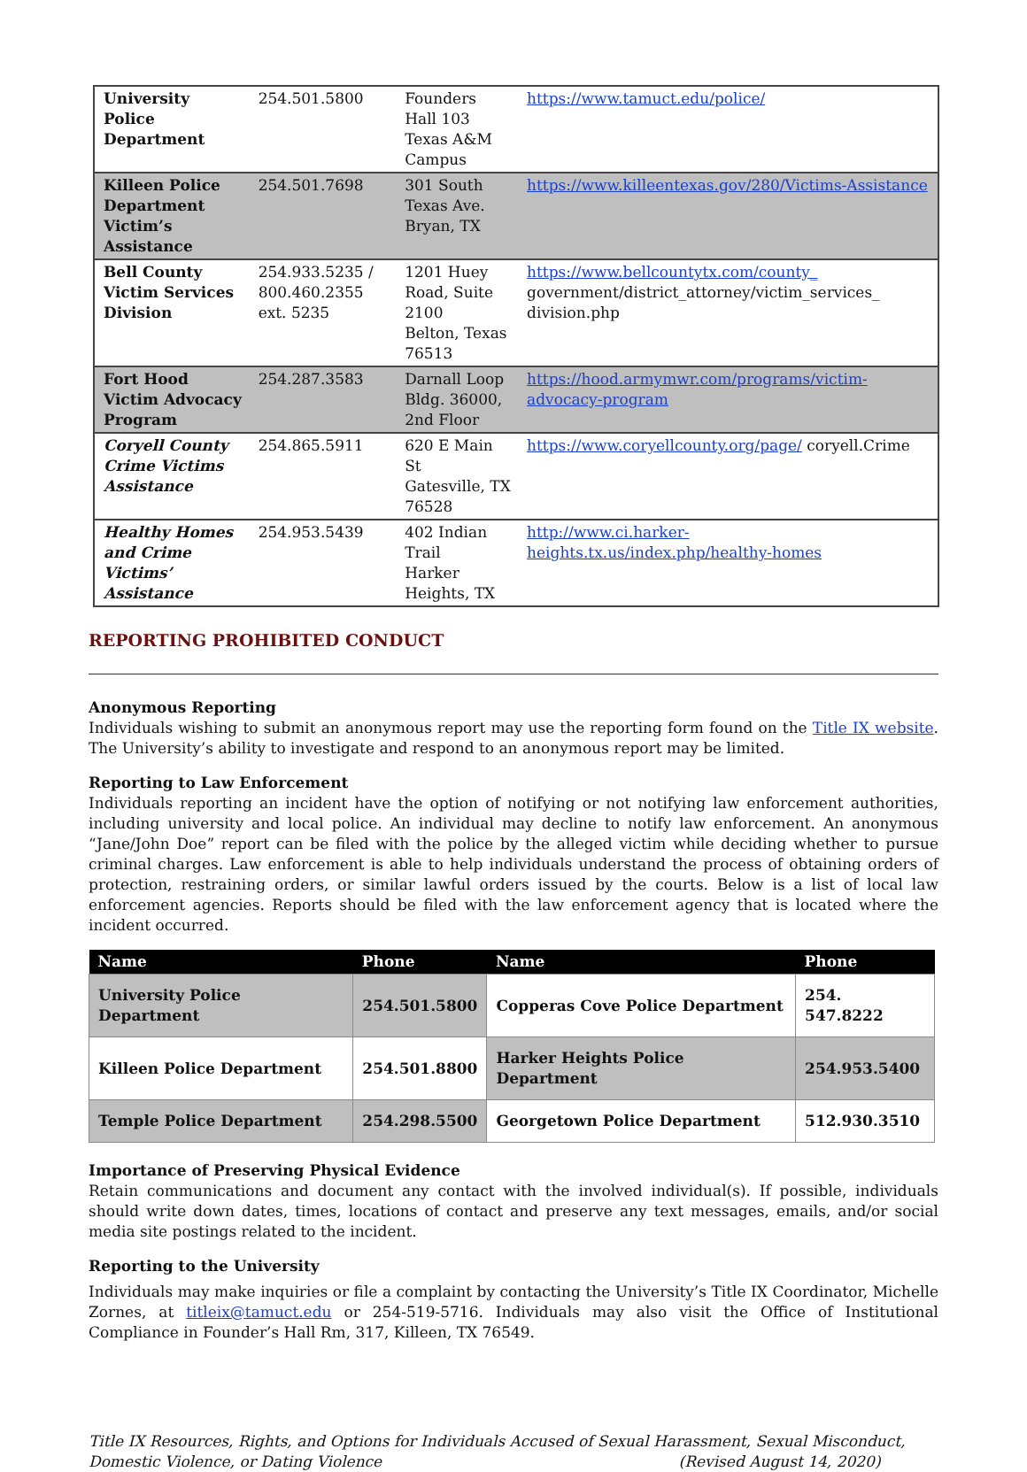| University Police Department | 254.501.5800 | Founders Hall 103 Texas A&M Campus | https://www.tamuct.edu/police/ |
| Killeen Police Department Victim’s Assistance | 254.501.7698 | 301 South Texas Ave. Bryan, TX | https://www.killeentexas.gov/280/Victims-Assistance |
| Bell County Victim Services Division | 254.933.5235 / 800.460.2355 ext. 5235 | 1201 Huey Road, Suite 2100 Belton, Texas 76513 | https://www.bellcountytx.com/county_ government/district_attorney/victim_services_ division.php |
| Fort Hood Victim Advocacy Program | 254.287.3583 | Darnall Loop Bldg. 36000, 2nd Floor | https://hood.armymwr.com/programs/victim-advocacy-program |
| Coryell County Crime Victims Assistance | 254.865.5911 | 620 E Main St Gatesville, TX 76528 | https://www.coryellcounty.org/page/ coryell.Crime |
| Healthy Homes and Crime Victims’ Assistance | 254.953.5439 | 402 Indian Trail Harker Heights, TX | http://www.ci.harker-heights.tx.us/index.php/healthy-homes |
REPORTING PROHIBITED CONDUCT
Anonymous Reporting
Individuals wishing to submit an anonymous report may use the reporting form found on the Title IX website. The University’s ability to investigate and respond to an anonymous report may be limited.
Reporting to Law Enforcement
Individuals reporting an incident have the option of notifying or not notifying law enforcement authorities, including university and local police. An individual may decline to notify law enforcement. An anonymous “Jane/John Doe” report can be filed with the police by the alleged victim while deciding whether to pursue criminal charges. Law enforcement is able to help individuals understand the process of obtaining orders of protection, restraining orders, or similar lawful orders issued by the courts. Below is a list of local law enforcement agencies. Reports should be filed with the law enforcement agency that is located where the incident occurred.
| Name | Phone | Name | Phone |
| --- | --- | --- | --- |
| University Police Department | 254.501.5800 | Copperas Cove Police Department | 254. 547.8222 |
| Killeen Police Department | 254.501.8800 | Harker Heights Police Department | 254.953.5400 |
| Temple Police Department | 254.298.5500 | Georgetown Police Department | 512.930.3510 |
Importance of Preserving Physical Evidence
Retain communications and document any contact with the involved individual(s). If possible, individuals should write down dates, times, locations of contact and preserve any text messages, emails, and/or social media site postings related to the incident.
Reporting to the University
Individuals may make inquiries or file a complaint by contacting the University’s Title IX Coordinator, Michelle Zornes, at titleix@tamuct.edu or 254-519-5716. Individuals may also visit the Office of Institutional Compliance in Founder’s Hall Rm, 317, Killeen, TX 76549.
Title IX Resources, Rights, and Options for Individuals Accused of Sexual Harassment, Sexual Misconduct, Domestic Violence, or Dating Violence (Revised August 14, 2020)